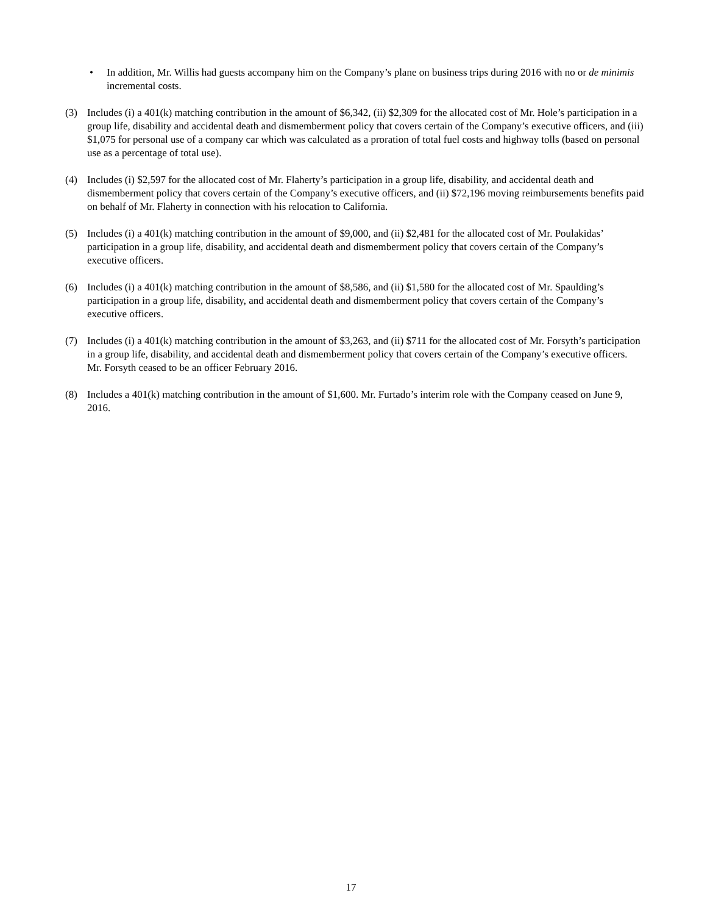• In addition, Mr. Willis had guests accompany him on the Company’s plane on business trips during 2016 with no or de minimis incremental costs.
(3) Includes (i) a 401(k) matching contribution in the amount of $6,342, (ii) $2,309 for the allocated cost of Mr. Hole’s participation in a group life, disability and accidental death and dismemberment policy that covers certain of the Company’s executive officers, and (iii) $1,075 for personal use of a company car which was calculated as a proration of total fuel costs and highway tolls (based on personal use as a percentage of total use).
(4) Includes (i) $2,597 for the allocated cost of Mr. Flaherty’s participation in a group life, disability, and accidental death and dismemberment policy that covers certain of the Company’s executive officers, and (ii) $72,196 moving reimbursements benefits paid on behalf of Mr. Flaherty in connection with his relocation to California.
(5) Includes (i) a 401(k) matching contribution in the amount of $9,000, and (ii) $2,481 for the allocated cost of Mr. Poulakidas’ participation in a group life, disability, and accidental death and dismemberment policy that covers certain of the Company’s executive officers.
(6) Includes (i) a 401(k) matching contribution in the amount of $8,586, and (ii) $1,580 for the allocated cost of Mr. Spaulding’s participation in a group life, disability, and accidental death and dismemberment policy that covers certain of the Company’s executive officers.
(7) Includes (i) a 401(k) matching contribution in the amount of $3,263, and (ii) $711 for the allocated cost of Mr. Forsyth’s participation in a group life, disability, and accidental death and dismemberment policy that covers certain of the Company’s executive officers. Mr. Forsyth ceased to be an officer February 2016.
(8) Includes a 401(k) matching contribution in the amount of $1,600. Mr. Furtado’s interim role with the Company ceased on June 9, 2016.
17